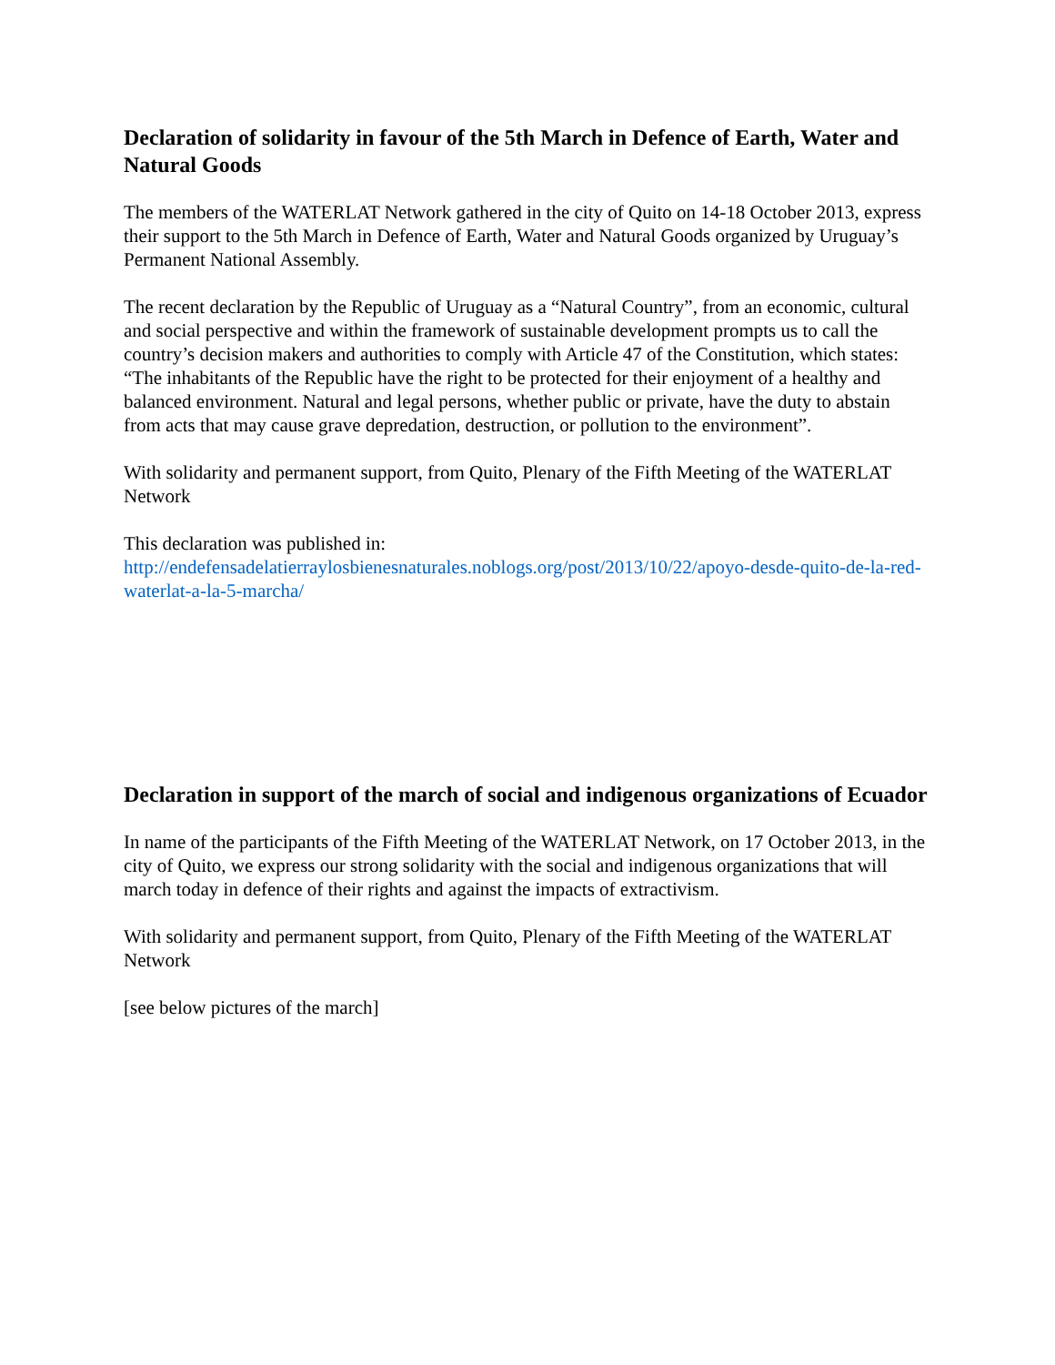Declaration of solidarity in favour of the 5th March in Defence of Earth, Water and Natural Goods
The members of the WATERLAT Network gathered in the city of Quito on 14-18 October 2013, express their support to the 5th March in Defence of Earth, Water and Natural Goods organized by Uruguay’s Permanent National Assembly.
The recent declaration by the Republic of Uruguay as a “Natural Country”, from an economic, cultural and social perspective and within the framework of sustainable development prompts us to call the country’s decision makers and authorities to comply with Article 47 of the Constitution, which states: “The inhabitants of the Republic have the right to be protected for their enjoyment of a healthy and balanced environment. Natural and legal persons, whether public or private, have the duty to abstain from acts that may cause grave depredation, destruction, or pollution to the environment”.
With solidarity and permanent support, from Quito, Plenary of the Fifth Meeting of the WATERLAT Network
This declaration was published in:
http://endefensadelatierraylosbienesnaturales.noblogs.org/post/2013/10/22/apoyo-desde-quito-de-la-red-waterlat-a-la-5-marcha/
Declaration in support of the march of social and indigenous organizations of Ecuador
In name of the participants of the Fifth Meeting of the WATERLAT Network, on 17 October 2013, in the city of Quito, we express our strong solidarity with the social and indigenous organizations that will march today in defence of their rights and against the impacts of extractivism.
With solidarity and permanent support, from Quito, Plenary of the Fifth Meeting of the WATERLAT Network
[see below pictures of the march]